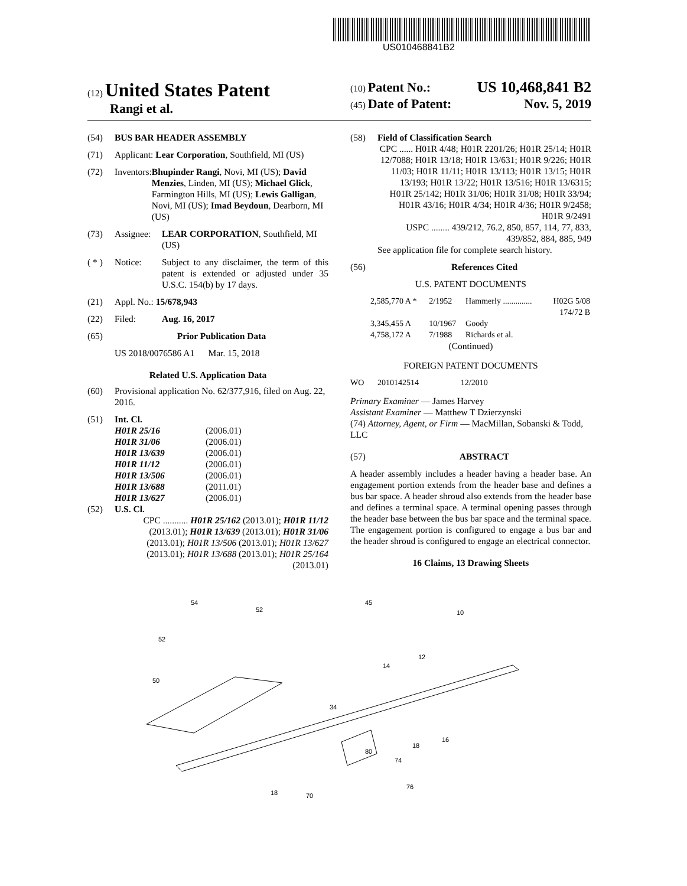US010468841B2
(12) United States Patent
Rangi et al.
(10) Patent No.: US 10,468,841 B2
(45) Date of Patent: Nov. 5, 2019
(54) BUS BAR HEADER ASSEMBLY
(71) Applicant: Lear Corporation, Southfield, MI (US)
(72) Inventors:
Bhupinder Rangi, Novi, MI (US); David Menzies, Linden, MI (US); Michael Glick, Farmington Hills, MI (US); Lewis Galligan, Novi, MI (US); Imad Beydoun, Dearborn, MI (US)
(73) Assignee:
LEAR CORPORATION, Southfield, MI (US)
( * )
Notice: Subject to any disclaimer, the term of this patent is extended or adjusted under 35 U.S.C. 154(b) by 17 days.
(21) Appl. No.: 15/678,943
(22) Filed: Aug. 16, 2017
(65) Prior Publication Data
US 2018/0076586 A1 Mar. 15, 2018
Related U.S. Application Data
(60) Provisional application No. 62/377,916, filed on Aug. 22, 2016.
(51) Int. Cl.
| H01R 25/16 | (2006.01) |
| H01R 31/06 | (2006.01) |
| H01R 13/639 | (2006.01) |
| H01R 11/12 | (2006.01) |
| H01R 13/506 | (2006.01) |
| H01R 13/688 | (2011.01) |
| H01R 13/627 | (2006.01) |
(52) U.S. Cl.
CPC ........... H01R 25/162 (2013.01); H01R 11/12 (2013.01); H01R 13/639 (2013.01); H01R 31/06 (2013.01); H01R 13/506 (2013.01); H01R 13/627 (2013.01); H01R 13/688 (2013.01); H01R 25/164 (2013.01)
(58) Field of Classification Search
CPC ...... H01R 4/48; H01R 2201/26; H01R 25/14; H01R 12/7088; H01R 13/18; H01R 13/631; H01R 9/226; H01R 11/03; H01R 11/11; H01R 13/113; H01R 13/15; H01R 13/193; H01R 13/22; H01R 13/516; H01R 13/6315; H01R 25/142; H01R 31/06; H01R 31/08; H01R 33/94; H01R 43/16; H01R 4/34; H01R 4/36; H01R 9/2458; H01R 9/2491
USPC ........ 439/212, 76.2, 850, 857, 114, 77, 833, 439/852, 884, 885, 949
See application file for complete search history.
(56) References Cited
U.S. PATENT DOCUMENTS
| 2,585,770 A * | 2/1952 | Hammerly .............. | H02G 5/08 174/72 B |
| 3,345,455 A | 10/1967 | Goody | |
| 4,758,172 A | 7/1988 | Richards et al. | |
(Continued)
FOREIGN PATENT DOCUMENTS
| WO | 2010142514 | 12/2010 |
Primary Examiner — James Harvey
Assistant Examiner — Matthew T Dzierzynski
(74) Attorney, Agent, or Firm — MacMillan, Sobanski & Todd, LLC
(57) ABSTRACT
A header assembly includes a header having a header base. An engagement portion extends from the header base and defines a bus bar space. A header shroud also extends from the header base and defines a terminal space. A terminal opening passes through the header base between the bus bar space and the terminal space. The engagement portion is configured to engage a bus bar and the header shroud is configured to engage an electrical connector.
16 Claims, 13 Drawing Sheets
54
52
45
10
52
50
12
14
34
18
16
18
80
74
76
70